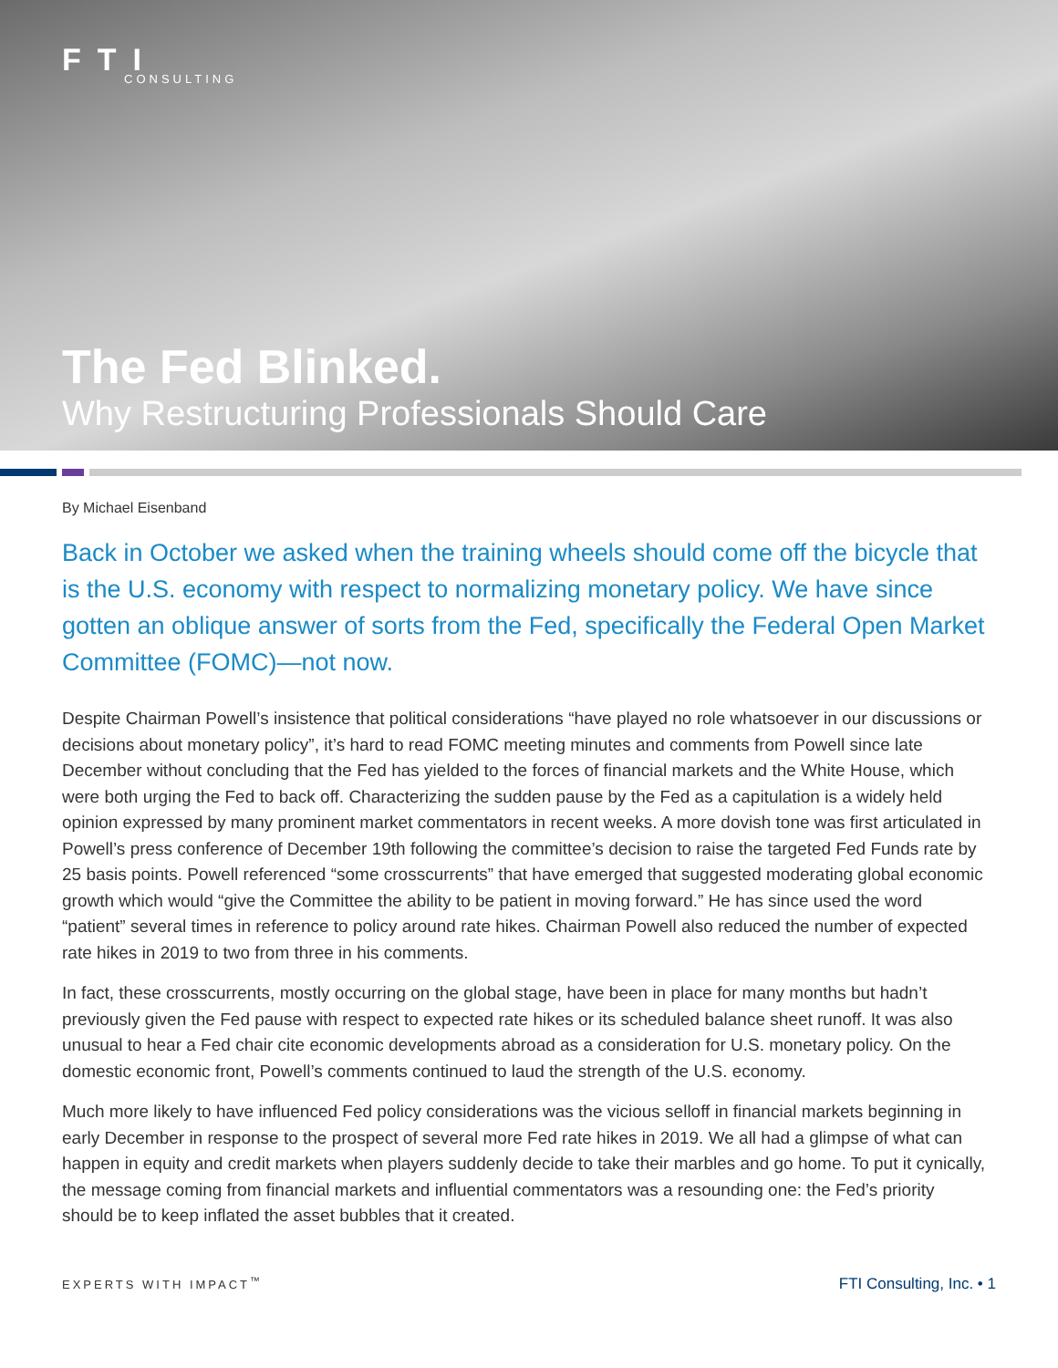FTI
CONSULTING
The Fed Blinked.
Why Restructuring Professionals Should Care
By Michael Eisenband
Back in October we asked when the training wheels should come off the bicycle that is the U.S. economy with respect to normalizing monetary policy. We have since gotten an oblique answer of sorts from the Fed, specifically the Federal Open Market Committee (FOMC)—not now.
Despite Chairman Powell’s insistence that political considerations “have played no role whatsoever in our discussions or decisions about monetary policy”, it’s hard to read FOMC meeting minutes and comments from Powell since late December without concluding that the Fed has yielded to the forces of financial markets and the White House, which were both urging the Fed to back off. Characterizing the sudden pause by the Fed as a capitulation is a widely held opinion expressed by many prominent market commentators in recent weeks. A more dovish tone was first articulated in Powell’s press conference of December 19th following the committee’s decision to raise the targeted Fed Funds rate by 25 basis points. Powell referenced “some crosscurrents” that have emerged that suggested moderating global economic growth which would “give the Committee the ability to be patient in moving forward.” He has since used the word “patient” several times in reference to policy around rate hikes. Chairman Powell also reduced the number of expected rate hikes in 2019 to two from three in his comments.
In fact, these crosscurrents, mostly occurring on the global stage, have been in place for many months but hadn’t previously given the Fed pause with respect to expected rate hikes or its scheduled balance sheet runoff. It was also unusual to hear a Fed chair cite economic developments abroad as a consideration for U.S. monetary policy. On the domestic economic front, Powell’s comments continued to laud the strength of the U.S. economy.
Much more likely to have influenced Fed policy considerations was the vicious selloff in financial markets beginning in early December in response to the prospect of several more Fed rate hikes in 2019. We all had a glimpse of what can happen in equity and credit markets when players suddenly decide to take their marbles and go home. To put it cynically, the message coming from financial markets and influential commentators was a resounding one: the Fed’s priority should be to keep inflated the asset bubbles that it created.
EXPERTS WITH IMPACT<sup>™</sup> FTI Consulting, Inc. • 1